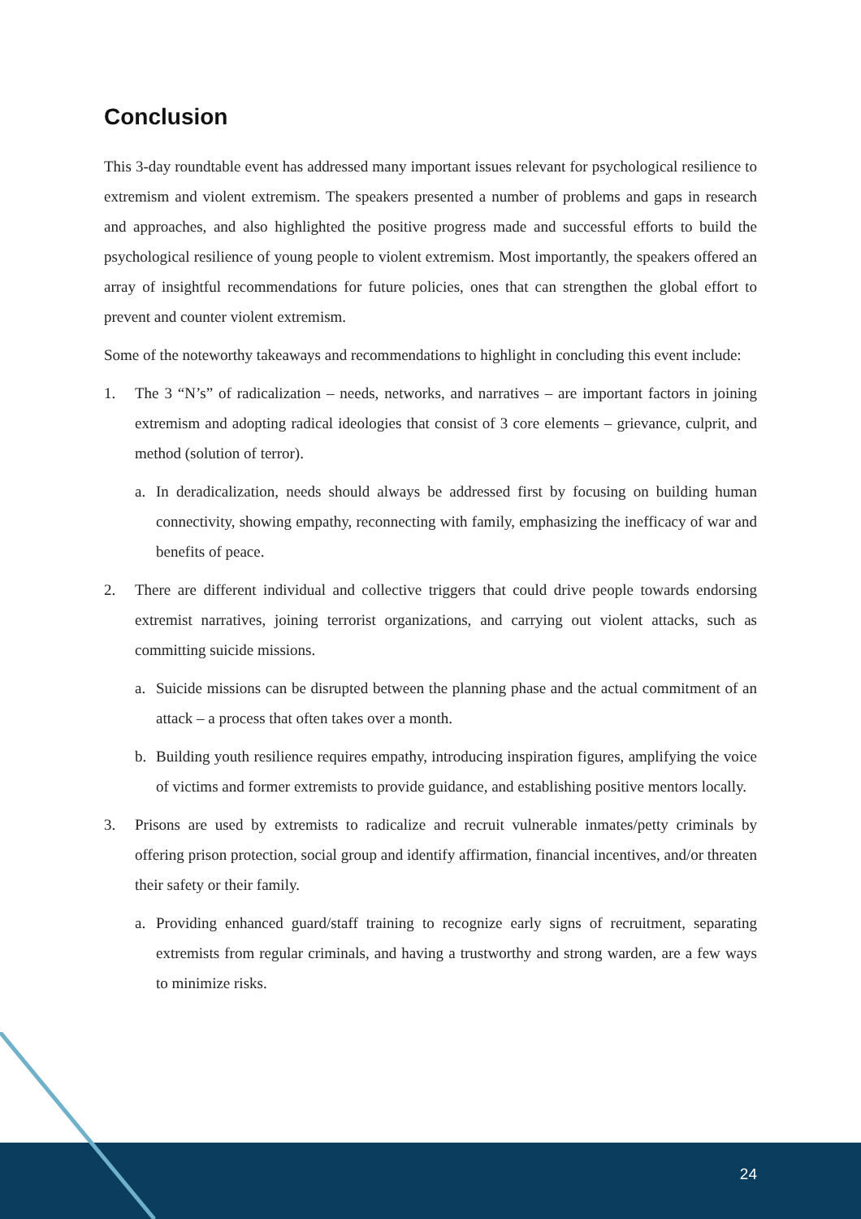Conclusion
This 3-day roundtable event has addressed many important issues relevant for psychological resilience to extremism and violent extremism. The speakers presented a number of problems and gaps in research and approaches, and also highlighted the positive progress made and successful efforts to build the psychological resilience of young people to violent extremism. Most importantly, the speakers offered an array of insightful recommendations for future policies, ones that can strengthen the global effort to prevent and counter violent extremism.
Some of the noteworthy takeaways and recommendations to highlight in concluding this event include:
1. The 3 “N’s” of radicalization – needs, networks, and narratives – are important factors in joining extremism and adopting radical ideologies that consist of 3 core elements – grievance, culprit, and method (solution of terror).
a. In deradicalization, needs should always be addressed first by focusing on building human connectivity, showing empathy, reconnecting with family, emphasizing the inefficacy of war and benefits of peace.
2. There are different individual and collective triggers that could drive people towards endorsing extremist narratives, joining terrorist organizations, and carrying out violent attacks, such as committing suicide missions.
a. Suicide missions can be disrupted between the planning phase and the actual commitment of an attack – a process that often takes over a month.
b. Building youth resilience requires empathy, introducing inspiration figures, amplifying the voice of victims and former extremists to provide guidance, and establishing positive mentors locally.
3. Prisons are used by extremists to radicalize and recruit vulnerable inmates/petty criminals by offering prison protection, social group and identify affirmation, financial incentives, and/or threaten their safety or their family.
a. Providing enhanced guard/staff training to recognize early signs of recruitment, separating extremists from regular criminals, and having a trustworthy and strong warden, are a few ways to minimize risks.
24